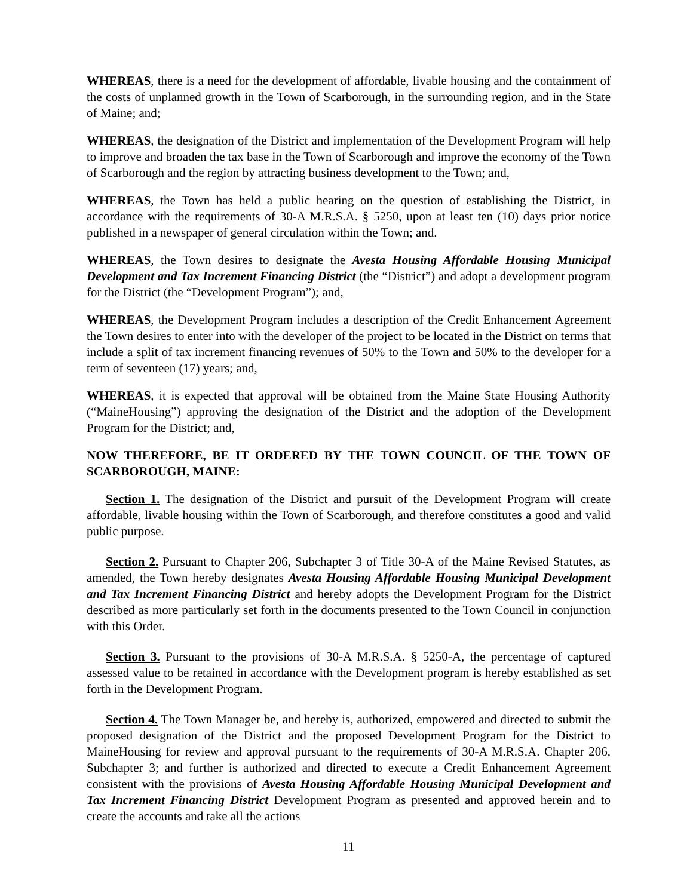WHEREAS, there is a need for the development of affordable, livable housing and the containment of the costs of unplanned growth in the Town of Scarborough, in the surrounding region, and in the State of Maine; and;
WHEREAS, the designation of the District and implementation of the Development Program will help to improve and broaden the tax base in the Town of Scarborough and improve the economy of the Town of Scarborough and the region by attracting business development to the Town; and,
WHEREAS, the Town has held a public hearing on the question of establishing the District, in accordance with the requirements of 30-A M.R.S.A. § 5250, upon at least ten (10) days prior notice published in a newspaper of general circulation within the Town; and.
WHEREAS, the Town desires to designate the Avesta Housing Affordable Housing Municipal Development and Tax Increment Financing District (the “District”) and adopt a development program for the District (the “Development Program”); and,
WHEREAS, the Development Program includes a description of the Credit Enhancement Agreement the Town desires to enter into with the developer of the project to be located in the District on terms that include a split of tax increment financing revenues of 50% to the Town and 50% to the developer for a term of seventeen (17) years; and,
WHEREAS, it is expected that approval will be obtained from the Maine State Housing Authority (“MaineHousing”) approving the designation of the District and the adoption of the Development Program for the District; and,
NOW THEREFORE, BE IT ORDERED BY THE TOWN COUNCIL OF THE TOWN OF SCARBOROUGH, MAINE:
Section 1. The designation of the District and pursuit of the Development Program will create affordable, livable housing within the Town of Scarborough, and therefore constitutes a good and valid public purpose.
Section 2. Pursuant to Chapter 206, Subchapter 3 of Title 30-A of the Maine Revised Statutes, as amended, the Town hereby designates Avesta Housing Affordable Housing Municipal Development and Tax Increment Financing District and hereby adopts the Development Program for the District described as more particularly set forth in the documents presented to the Town Council in conjunction with this Order.
Section 3. Pursuant to the provisions of 30-A M.R.S.A. § 5250-A, the percentage of captured assessed value to be retained in accordance with the Development program is hereby established as set forth in the Development Program.
Section 4. The Town Manager be, and hereby is, authorized, empowered and directed to submit the proposed designation of the District and the proposed Development Program for the District to MaineHousing for review and approval pursuant to the requirements of 30-A M.R.S.A. Chapter 206, Subchapter 3; and further is authorized and directed to execute a Credit Enhancement Agreement consistent with the provisions of Avesta Housing Affordable Housing Municipal Development and Tax Increment Financing District Development Program as presented and approved herein and to create the accounts and take all the actions
11